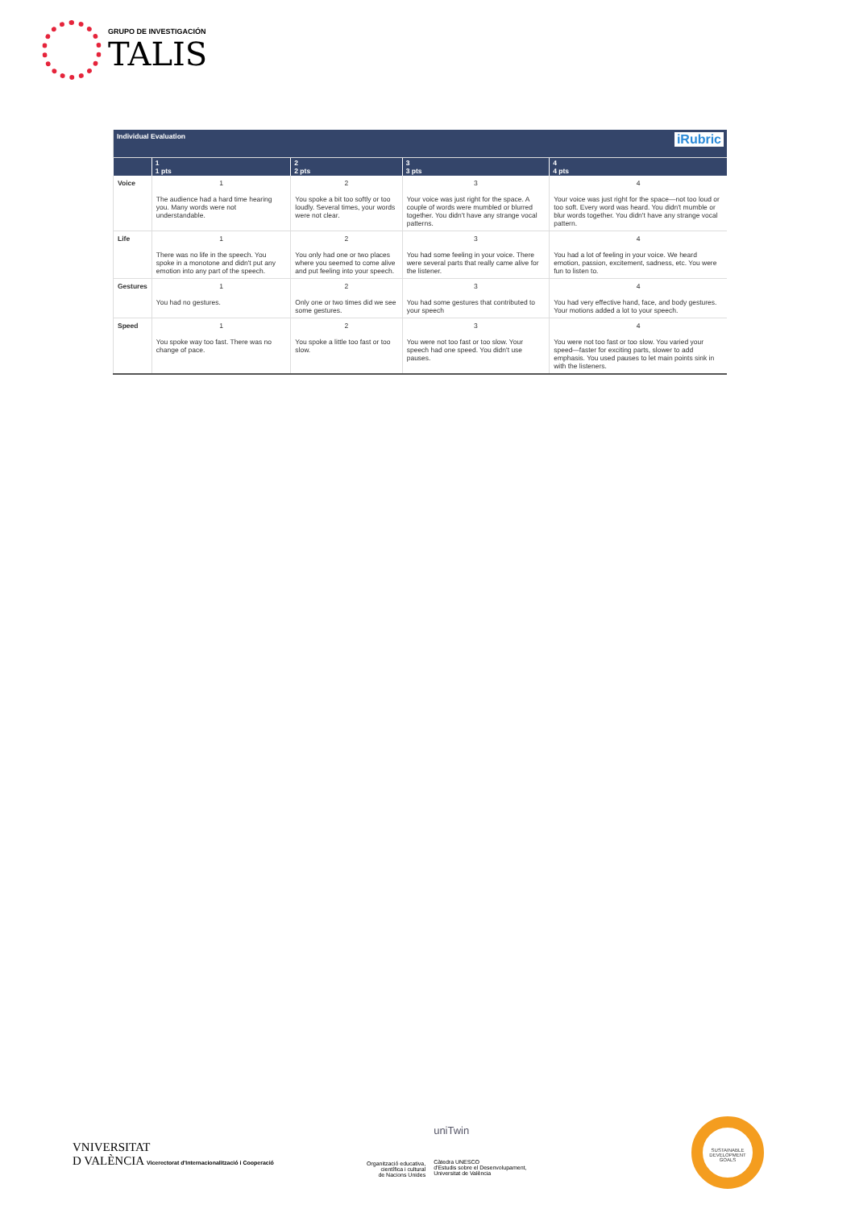GRUPO DE INVESTIGACIÓN
TALIS
| Individual Evaluation iRubric | | | | |
| | 1 1 pts | 2 2 pts | 3 3 pts | 4 4 pts |
| Voice | 1 The audience had a hard time hearing you. Many words were not understandable. | 2 You spoke a bit too softly or too loudly. Several times, your words were not clear. | 3 Your voice was just right for the space. A couple of words were mumbled or blurred together. You didn't have any strange vocal patterns. | 4 Your voice was just right for the space—not too loud or too soft. Every word was heard. You didn't mumble or blur words together. You didn't have any strange vocal pattern. |
| Life | 1 There was no life in the speech. You spoke in a monotone and didn't put any emotion into any part of the speech. | 2 You only had one or two places where you seemed to come alive and put feeling into your speech. | 3 You had some feeling in your voice. There were several parts that really came alive for the listener. | 4 You had a lot of feeling in your voice. We heard emotion, passion, excitement, sadness, etc. You were fun to listen to. |
| Gestures | 1 You had no gestures. | 2 Only one or two times did we see some gestures. | 3 You had some gestures that contributed to your speech | 4 You had very effective hand, face, and body gestures. Your motions added a lot to your speech. |
| Speed | 1 You spoke way too fast. There was no change of pace. | 2 You spoke a little too fast or too slow. | 3 You were not too fast or too slow. Your speech had one speed. You didn't use pauses. | 4 You were not too fast or too slow. You varied your speed—faster for exciting parts, slower to add emphasis. You used pauses to let main points sink in with the listeners. |
VNIVERSITAT
D VALÈNCIA Vicerectorat d'Internacionalització i Cooperació
Organització educativa,
científica i cultural
de Nacions Unides
uniTwin
Càtedra UNESCO
d'Estudis sobre el Desenvolupament,
Universitat de València
SUSTAINABLE DEVELOPMENT GOALS